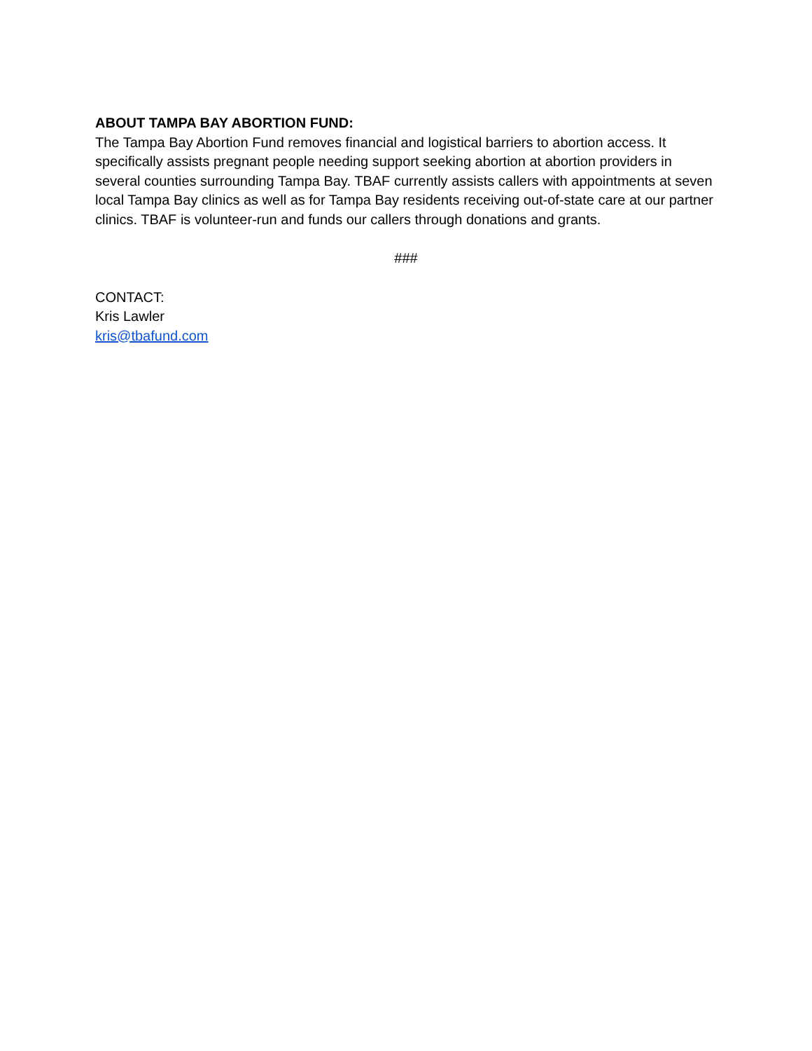ABOUT TAMPA BAY ABORTION FUND:
The Tampa Bay Abortion Fund removes financial and logistical barriers to abortion access. It specifically assists pregnant people needing support seeking abortion at abortion providers in several counties surrounding Tampa Bay. TBAF currently assists callers with appointments at seven local Tampa Bay clinics as well as for Tampa Bay residents receiving out-of-state care at our partner clinics. TBAF is volunteer-run and funds our callers through donations and grants.
###
CONTACT:
Kris Lawler
kris@tbafund.com